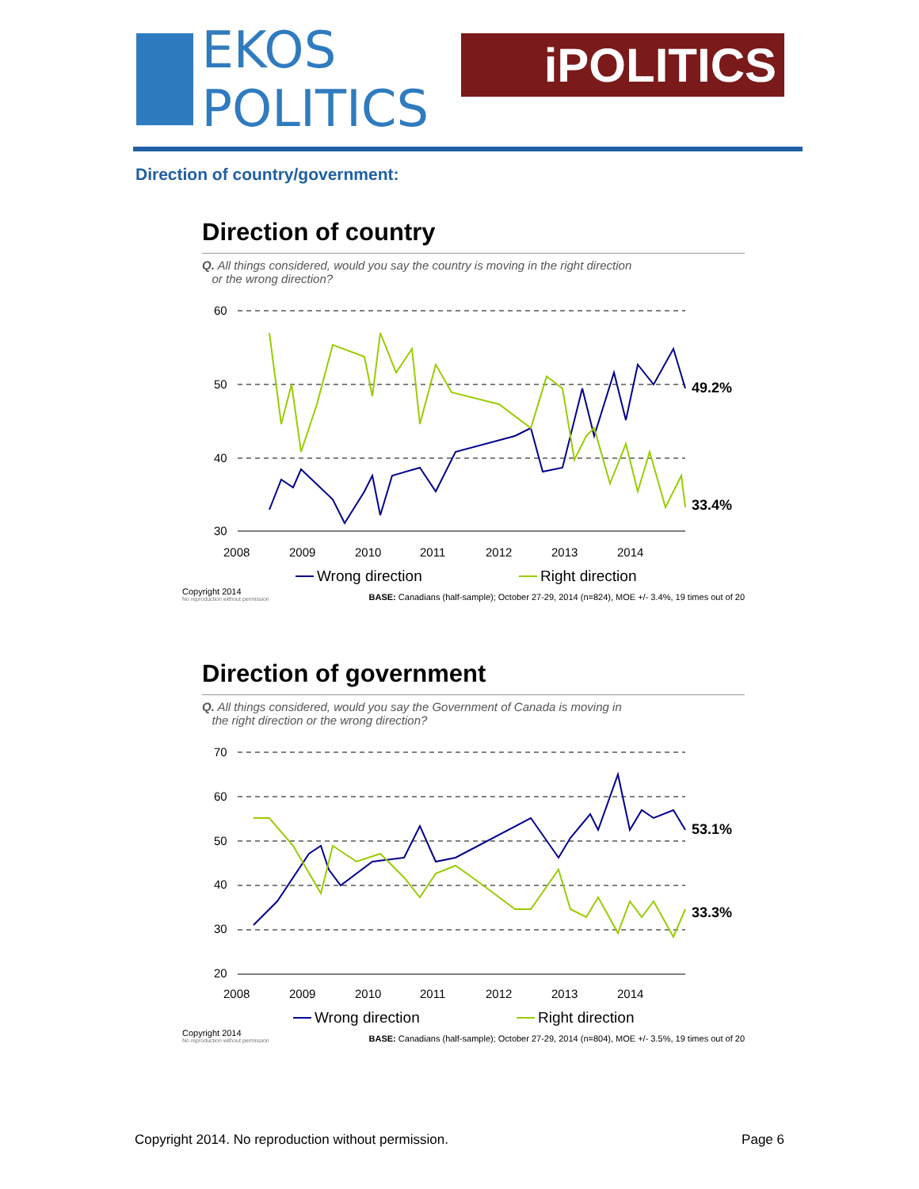EKOS POLITICS
iPOLITICS
Direction of country/government:
Direction of country
Q. All things considered, would you say the country is moving in the right direction
or the wrong direction?
60
50
40
30
2008
2009
2010
2011
2012
2013
2014
49.2%
33.4%
Wrong direction
Right direction
Copyright 2014
No reproduction without permission BASE: Canadians (half-sample); October 27-29, 2014 (n=824), MOE +/- 3.4%, 19 times out of 20
Direction of government
Q. All things considered, would you say the Government of Canada is moving in
the right direction or the wrong direction?
70
60
50
40
30
20
2008
2009
2010
2011
2012
2013
2014
53.1%
33.3%
Wrong direction
Right direction
Copyright 2014
No reproduction without permission BASE: Canadians (half-sample); October 27-29, 2014 (n=804), MOE +/- 3.5%, 19 times out of 20
Copyright 2014. No reproduction without permission. Page 6